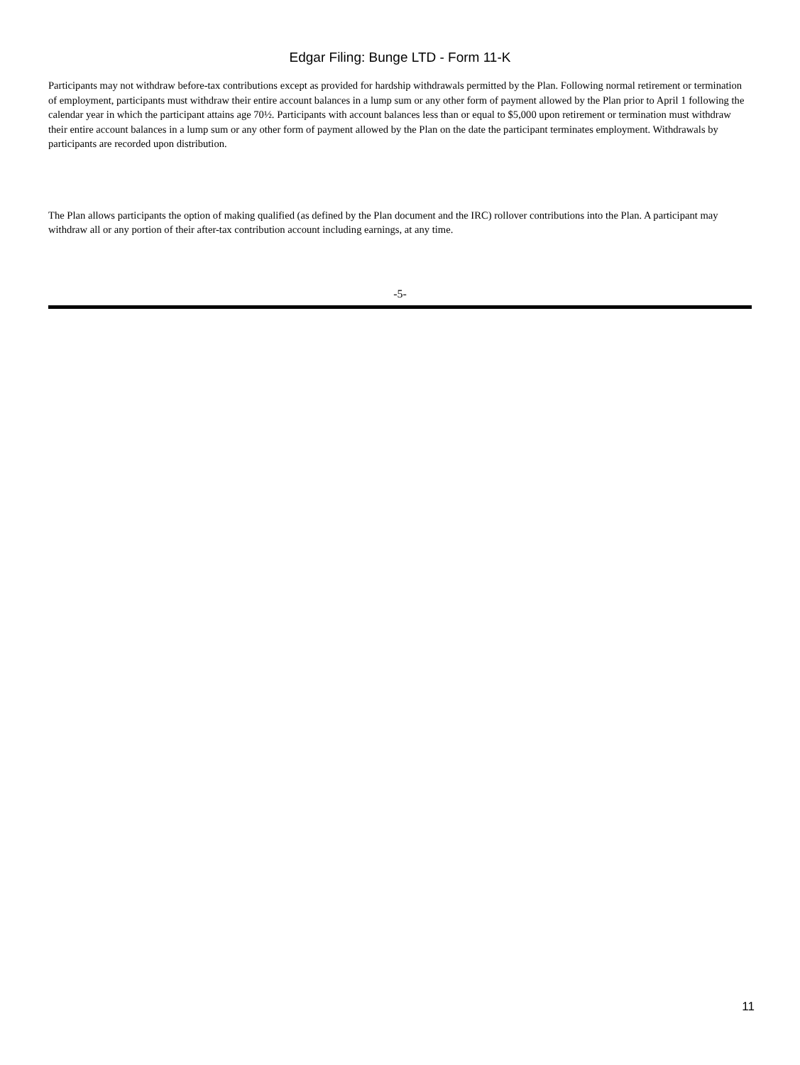Edgar Filing: Bunge LTD - Form 11-K
Participants may not withdraw before-tax contributions except as provided for hardship withdrawals permitted by the Plan. Following normal retirement or termination of employment, participants must withdraw their entire account balances in a lump sum or any other form of payment allowed by the Plan prior to April 1 following the calendar year in which the participant attains age 70½. Participants with account balances less than or equal to $5,000 upon retirement or termination must withdraw their entire account balances in a lump sum or any other form of payment allowed by the Plan on the date the participant terminates employment. Withdrawals by participants are recorded upon distribution.
The Plan allows participants the option of making qualified (as defined by the Plan document and the IRC) rollover contributions into the Plan. A participant may withdraw all or any portion of their after-tax contribution account including earnings, at any time.
-5-
11